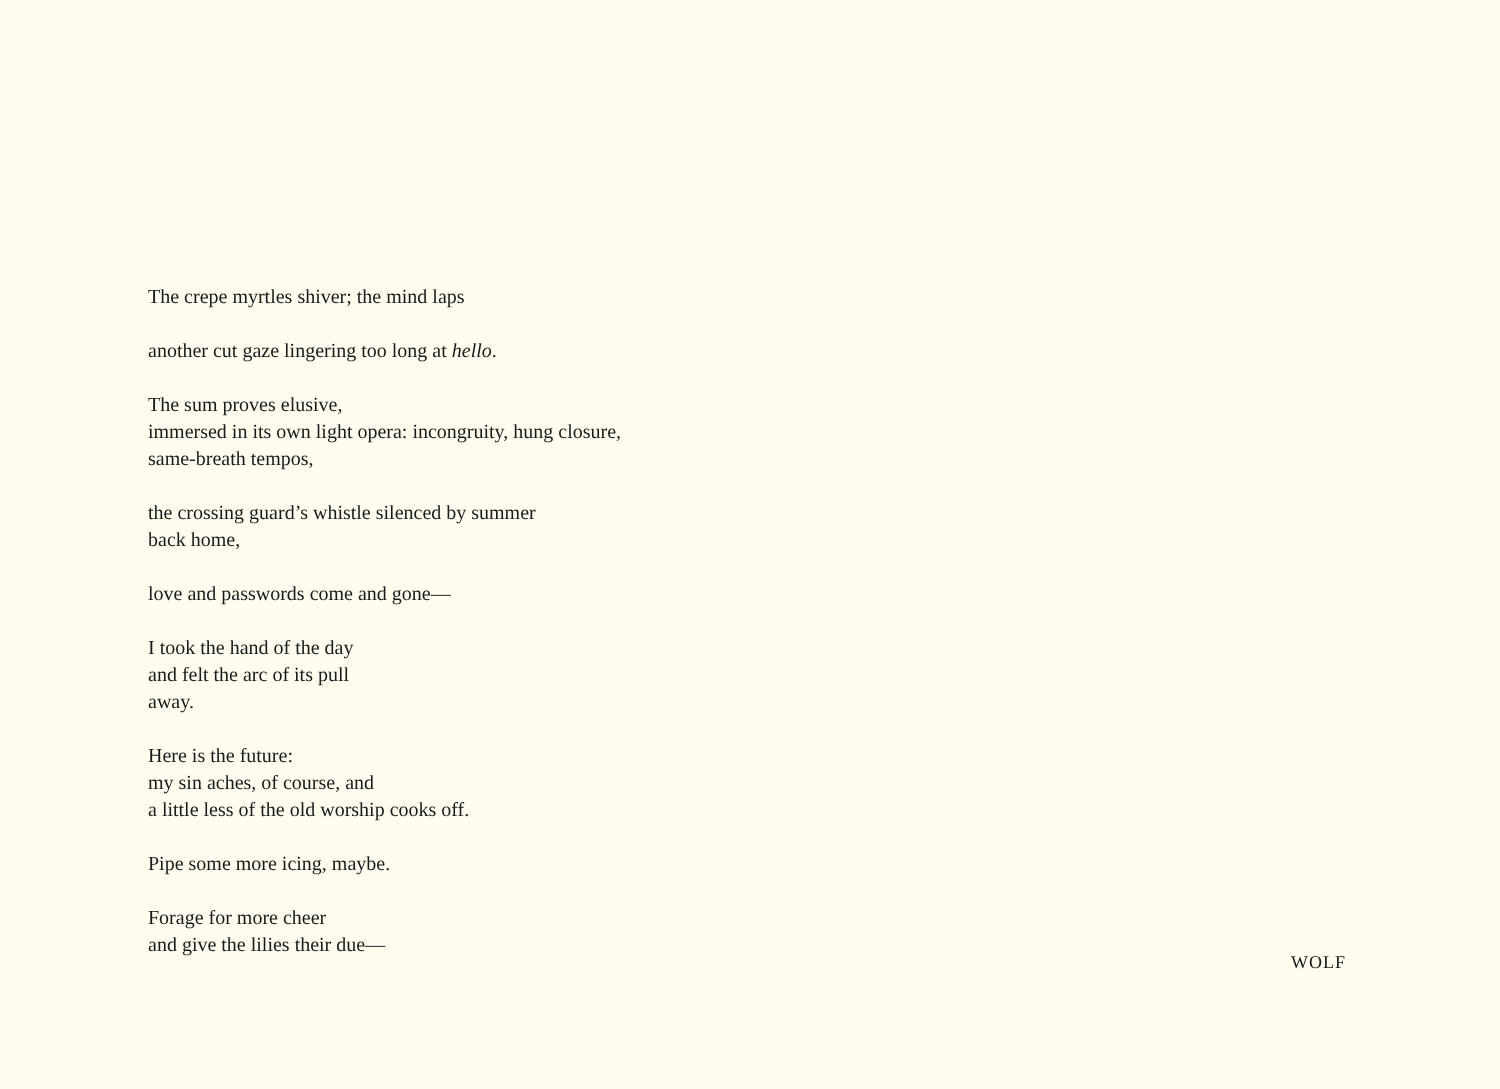The crepe myrtles shiver; the mind laps
another cut gaze lingering too long at hello.
The sum proves elusive,
immersed in its own light opera: incongruity, hung closure,
same-breath tempos,
the crossing guard’s whistle silenced by summer
back home,
love and passwords come and gone—
I took the hand of the day
and felt the arc of its pull
away.
Here is the future:
my sin aches, of course, and
a little less of the old worship cooks off.
Pipe some more icing, maybe.
Forage for more cheer
and give the lilies their due—
WOLF